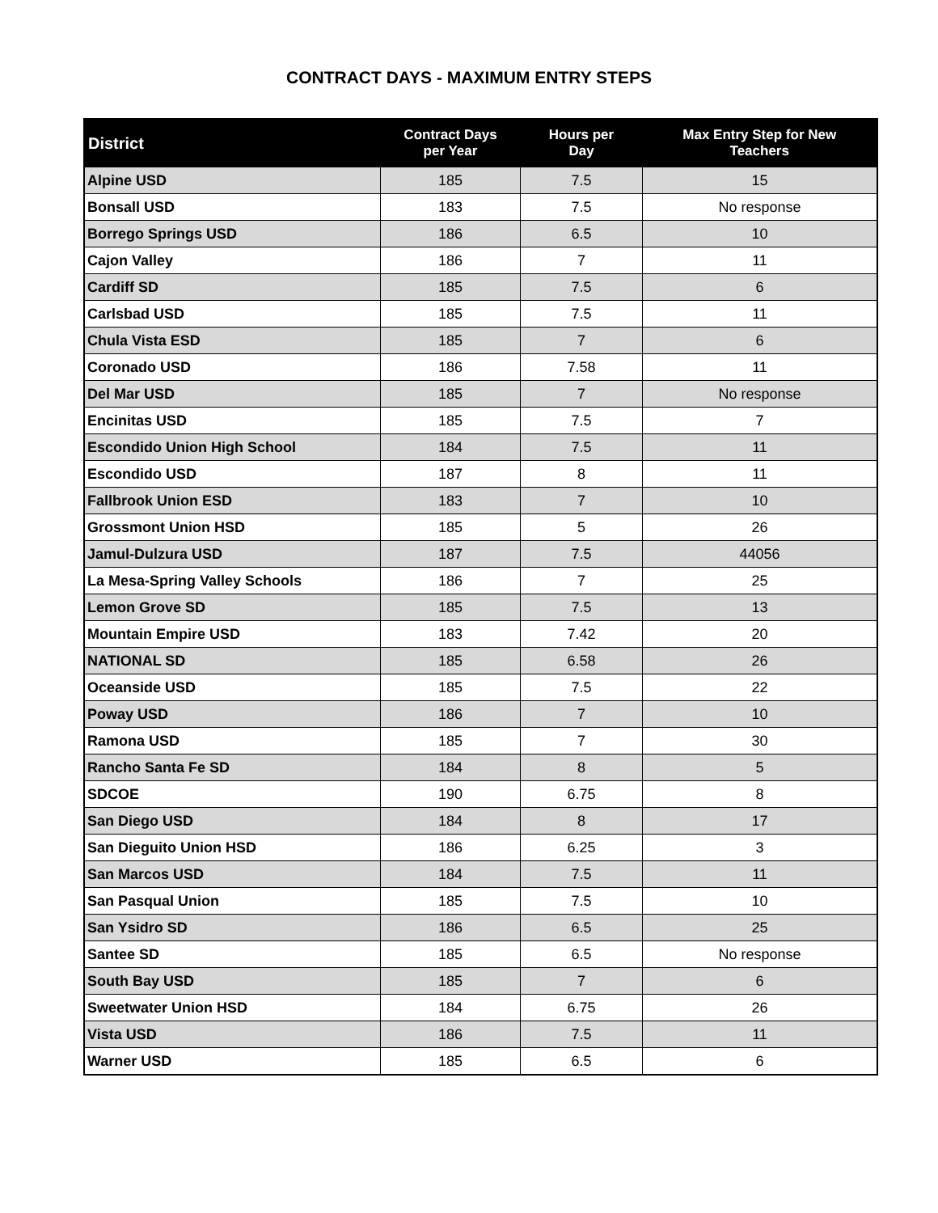CONTRACT DAYS - MAXIMUM ENTRY STEPS
| District | Contract Days per Year | Hours per Day | Max Entry Step for New Teachers |
| --- | --- | --- | --- |
| Alpine USD | 185 | 7.5 | 15 |
| Bonsall USD | 183 | 7.5 | No response |
| Borrego Springs USD | 186 | 6.5 | 10 |
| Cajon Valley | 186 | 7 | 11 |
| Cardiff SD | 185 | 7.5 | 6 |
| Carlsbad USD | 185 | 7.5 | 11 |
| Chula Vista ESD | 185 | 7 | 6 |
| Coronado USD | 186 | 7.58 | 11 |
| Del Mar USD | 185 | 7 | No response |
| Encinitas USD | 185 | 7.5 | 7 |
| Escondido Union High School | 184 | 7.5 | 11 |
| Escondido USD | 187 | 8 | 11 |
| Fallbrook Union ESD | 183 | 7 | 10 |
| Grossmont Union HSD | 185 | 5 | 26 |
| Jamul-Dulzura USD | 187 | 7.5 | 44056 |
| La Mesa-Spring Valley Schools | 186 | 7 | 25 |
| Lemon Grove SD | 185 | 7.5 | 13 |
| Mountain Empire USD | 183 | 7.42 | 20 |
| NATIONAL SD | 185 | 6.58 | 26 |
| Oceanside USD | 185 | 7.5 | 22 |
| Poway USD | 186 | 7 | 10 |
| Ramona USD | 185 | 7 | 30 |
| Rancho Santa Fe SD | 184 | 8 | 5 |
| SDCOE | 190 | 6.75 | 8 |
| San Diego USD | 184 | 8 | 17 |
| San Dieguito Union HSD | 186 | 6.25 | 3 |
| San Marcos USD | 184 | 7.5 | 11 |
| San Pasqual Union | 185 | 7.5 | 10 |
| San Ysidro SD | 186 | 6.5 | 25 |
| Santee SD | 185 | 6.5 | No response |
| South Bay USD | 185 | 7 | 6 |
| Sweetwater Union HSD | 184 | 6.75 | 26 |
| Vista USD | 186 | 7.5 | 11 |
| Warner USD | 185 | 6.5 | 6 |